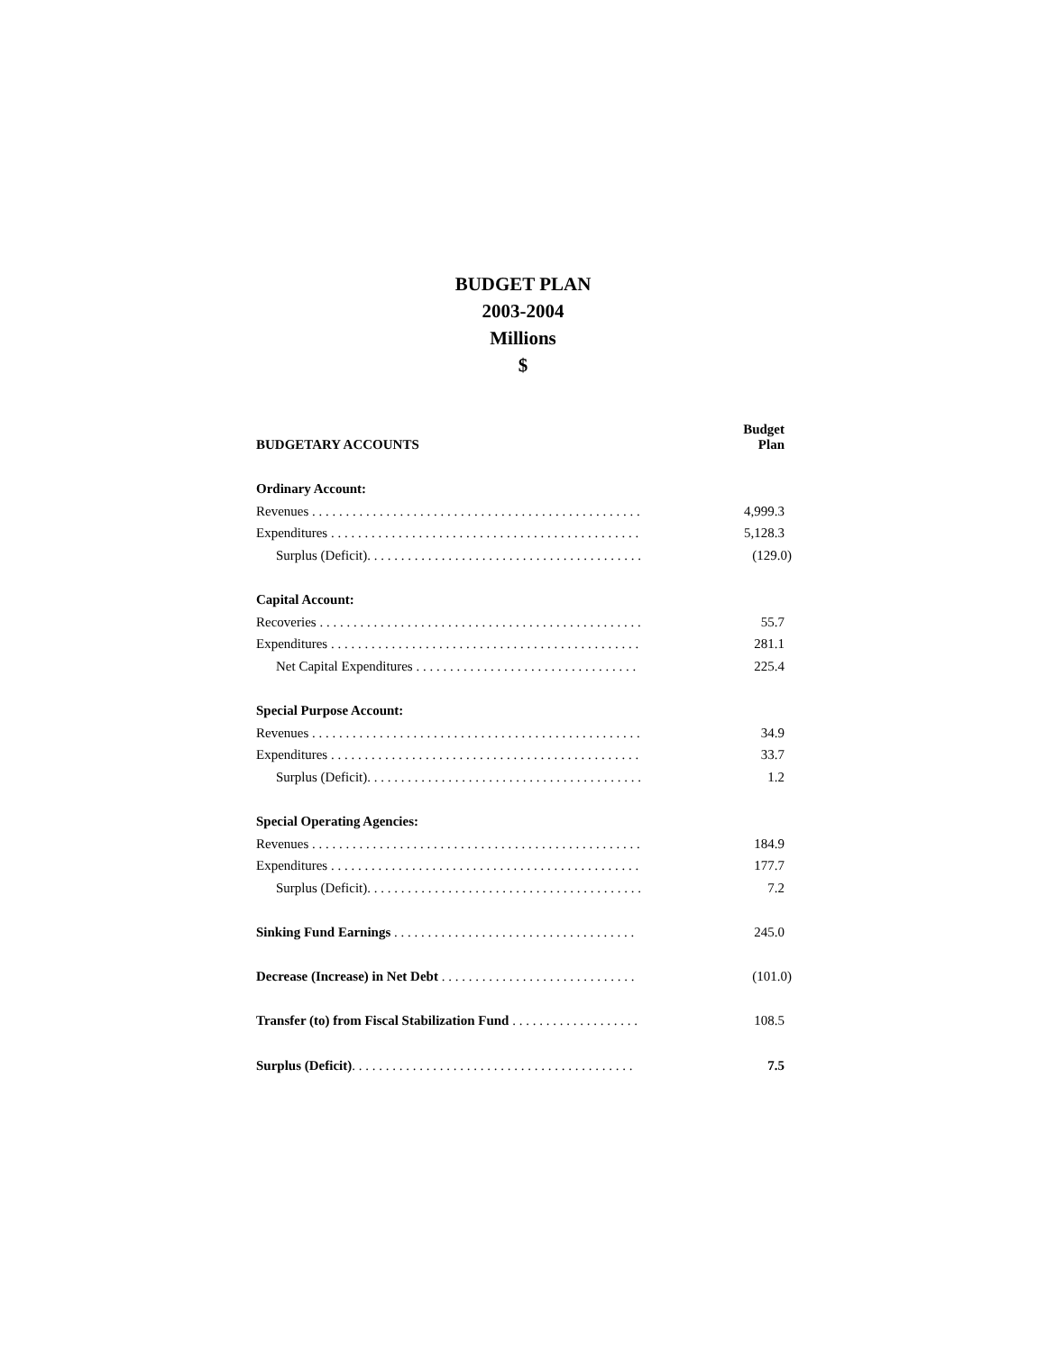BUDGET PLAN
2003-2004
Millions
$
| BUDGETARY ACCOUNTS | Budget Plan |
| --- | --- |
| Ordinary Account: | |
| Revenues . . . . . . . . . . . . . . . . . . . . . . . . . . . . . . . . . . . . . . . . . . . . . . . . . | 4,999.3 |
| Expenditures . . . . . . . . . . . . . . . . . . . . . . . . . . . . . . . . . . . . . . . . . . . . . . | 5,128.3 |
| Surplus (Deficit). . . . . . . . . . . . . . . . . . . . . . . . . . . . . . . . . . . . . . . . . | (129.0) |
| Capital Account: | |
| Recoveries . . . . . . . . . . . . . . . . . . . . . . . . . . . . . . . . . . . . . . . . . . . . . . . . | 55.7 |
| Expenditures . . . . . . . . . . . . . . . . . . . . . . . . . . . . . . . . . . . . . . . . . . . . . . | 281.1 |
| Net Capital Expenditures . . . . . . . . . . . . . . . . . . . . . . . . . . . . . . . . . | 225.4 |
| Special Purpose Account: | |
| Revenues . . . . . . . . . . . . . . . . . . . . . . . . . . . . . . . . . . . . . . . . . . . . . . . . . | 34.9 |
| Expenditures . . . . . . . . . . . . . . . . . . . . . . . . . . . . . . . . . . . . . . . . . . . . . . | 33.7 |
| Surplus (Deficit). . . . . . . . . . . . . . . . . . . . . . . . . . . . . . . . . . . . . . . . . | 1.2 |
| Special Operating Agencies: | |
| Revenues . . . . . . . . . . . . . . . . . . . . . . . . . . . . . . . . . . . . . . . . . . . . . . . . . | 184.9 |
| Expenditures . . . . . . . . . . . . . . . . . . . . . . . . . . . . . . . . . . . . . . . . . . . . . . | 177.7 |
| Surplus (Deficit). . . . . . . . . . . . . . . . . . . . . . . . . . . . . . . . . . . . . . . . . | 7.2 |
| Sinking Fund Earnings . . . . . . . . . . . . . . . . . . . . . . . . . . . . . . . . . . . . | 245.0 |
| Decrease (Increase) in Net Debt . . . . . . . . . . . . . . . . . . . . . . . . . . . . . | (101.0) |
| Transfer (to) from Fiscal Stabilization Fund . . . . . . . . . . . . . . . . . . . | 108.5 |
| Surplus (Deficit) . . . . . . . . . . . . . . . . . . . . . . . . . . . . . . . . . . . . . . . . . . | 7.5 |